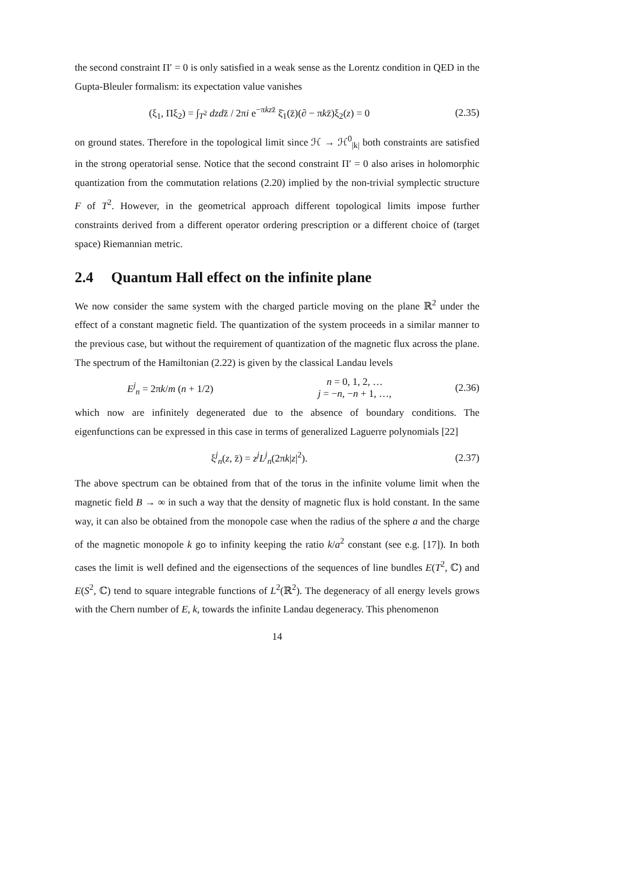the second constraint Π′ = 0 is only satisfied in a weak sense as the Lorentz condition in QED in the Gupta-Bleuler formalism: its expectation value vanishes
(ξ<sub>1</sub>, Πξ<sub>2</sub>) = ∫<sub>T<sup>2</sup></sub> dzdz̄ / 2πi e<sup>−πkzz̄</sup> ξ̄<sub>1</sub>(z̄)(∂ − πkz̄)ξ<sub>2</sub>(z) = 0
(2.35)
on ground states. Therefore in the topological limit since ℋ → ℋ<sup>0</sup><sub>|k|</sub> both constraints are satisfied in the strong operatorial sense. Notice that the second constraint Π′ = 0 also arises in holomorphic quantization from the commutation relations (2.20) implied by the non-trivial symplectic structure F of T<sup>2</sup>. However, in the geometrical approach different topological limits impose further constraints derived from a different operator ordering prescription or a different choice of (target space) Riemannian metric.
2.4 Quantum Hall effect on the infinite plane
We now consider the same system with the charged particle moving on the plane ℝ<sup>2</sup> under the effect of a constant magnetic field. The quantization of the system proceeds in a similar manner to the previous case, but without the requirement of quantization of the magnetic flux across the plane. The spectrum of the Hamiltonian (2.22) is given by the classical Landau levels
E<sup>j</sup><sub>n</sub> = 2πk/m (n + 1/2) n = 0, 1, 2, …
j = −n, −n + 1, …,
(2.36)
which now are infinitely degenerated due to the absence of boundary conditions. The eigenfunctions can be expressed in this case in terms of generalized Laguerre polynomials [22]
ξ<sup>j</sup><sub>n</sub>(z, z̄) = z<sup>j</sup>L<sup>j</sup><sub>n</sub>(2πk|z|<sup>2</sup>).
(2.37)
The above spectrum can be obtained from that of the torus in the infinite volume limit when the magnetic field B → ∞ in such a way that the density of magnetic flux is hold constant. In the same way, it can also be obtained from the monopole case when the radius of the sphere a and the charge of the magnetic monopole k go to infinity keeping the ratio k/a<sup>2</sup> constant (see e.g. [17]). In both cases the limit is well defined and the eigensections of the sequences of line bundles E(T<sup>2</sup>, ℂ) and E(S<sup>2</sup>, ℂ) tend to square integrable functions of L<sup>2</sup>(ℝ<sup>2</sup>). The degeneracy of all energy levels grows with the Chern number of E, k, towards the infinite Landau degeneracy. This phenomenon
14